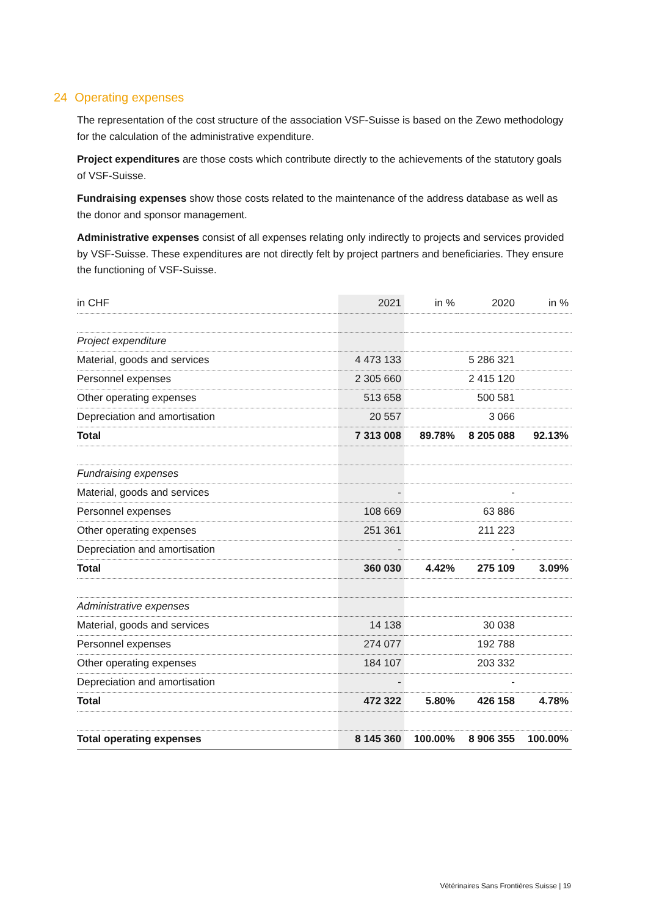24 Operating expenses
The representation of the cost structure of the association VSF-Suisse is based on the Zewo methodology for the calculation of the administrative expenditure.
Project expenditures are those costs which contribute directly to the achievements of the statutory goals of VSF-Suisse.
Fundraising expenses show those costs related to the maintenance of the address database as well as the donor and sponsor management.
Administrative expenses consist of all expenses relating only indirectly to projects and services provided by VSF-Suisse. These expenditures are not directly felt by project partners and beneficiaries. They ensure the functioning of VSF-Suisse.
| in CHF | 2021 | in % | 2020 | in % |
| Project expenditure | | | | |
| Material, goods and services | 4 473 133 | | 5 286 321 | |
| Personnel expenses | 2 305 660 | | 2 415 120 | |
| Other operating expenses | 513 658 | | 500 581 | |
| Depreciation and amortisation | 20 557 | | 3 066 | |
| Total | 7 313 008 | 89.78% | 8 205 088 | 92.13% |
| Fundraising expenses | | | | |
| Material, goods and services | - | | - | |
| Personnel expenses | 108 669 | | 63 886 | |
| Other operating expenses | 251 361 | | 211 223 | |
| Depreciation and amortisation | - | | - | |
| Total | 360 030 | 4.42% | 275 109 | 3.09% |
| Administrative expenses | | | | |
| Material, goods and services | 14 138 | | 30 038 | |
| Personnel expenses | 274 077 | | 192 788 | |
| Other operating expenses | 184 107 | | 203 332 | |
| Depreciation and amortisation | - | | - | |
| Total | 472 322 | 5.80% | 426 158 | 4.78% |
| Total operating expenses | 8 145 360 | 100.00% | 8 906 355 | 100.00% |
Vétérinaires Sans Frontières Suisse | 19